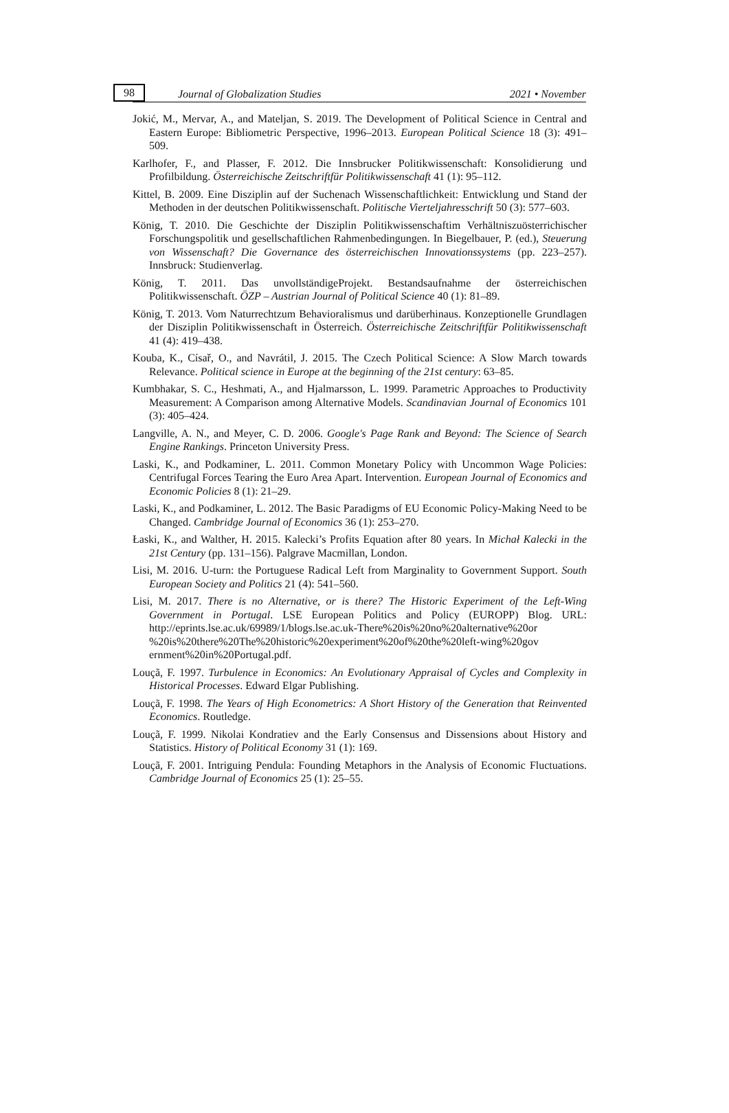98 Journal of Globalization Studies 2021 • November
Jokić, M., Mervar, A., and Mateljan, S. 2019. The Development of Political Science in Central and Eastern Europe: Bibliometric Perspective, 1996–2013. European Political Science 18 (3): 491–509.
Karlhofer, F., and Plasser, F. 2012. Die Innsbrucker Politikwissenschaft: Konsolidierung und Profilbildung. Österreichische Zeitschriftfür Politikwissenschaft 41 (1): 95–112.
Kittel, B. 2009. Eine Disziplin auf der Suchenach Wissenschaftlichkeit: Entwicklung und Stand der Methoden in der deutschen Politikwissenschaft. Politische Vierteljahresschrift 50 (3): 577–603.
König, T. 2010. Die Geschichte der Disziplin Politikwissenschaftim Verhältniszuösterrichischer Forschungspolitik und gesellschaftlichen Rahmenbedingungen. In Biegelbauer, P. (ed.), Steuerung von Wissenschaft? Die Governance des österreichischen Innovationssystems (pp. 223–257). Innsbruck: Studienverlag.
König, T. 2011. Das unvollständigeProjekt. Bestandsaufnahme der österreichischen Politikwissenschaft. ÖZP – Austrian Journal of Political Science 40 (1): 81–89.
König, T. 2013. Vom Naturrechtzum Behavioralismus und darüberhinaus. Konzeptionelle Grundlagen der Disziplin Politikwissenschaft in Österreich. Österreichische Zeitschriftfür Politikwissenschaft 41 (4): 419–438.
Kouba, K., Císař, O., and Navrátil, J. 2015. The Czech Political Science: A Slow March towards Relevance. Political science in Europe at the beginning of the 21st century: 63–85.
Kumbhakar, S. C., Heshmati, A., and Hjalmarsson, L. 1999. Parametric Approaches to Productivity Measurement: A Comparison among Alternative Models. Scandinavian Journal of Economics 101 (3): 405–424.
Langville, A. N., and Meyer, C. D. 2006. Google's Page Rank and Beyond: The Science of Search Engine Rankings. Princeton University Press.
Laski, K., and Podkaminer, L. 2011. Common Monetary Policy with Uncommon Wage Policies: Centrifugal Forces Tearing the Euro Area Apart. Intervention. European Journal of Economics and Economic Policies 8 (1): 21–29.
Laski, K., and Podkaminer, L. 2012. The Basic Paradigms of EU Economic Policy-Making Need to be Changed. Cambridge Journal of Economics 36 (1): 253–270.
Łaski, K., and Walther, H. 2015. Kalecki’s Profits Equation after 80 years. In Michał Kalecki in the 21st Century (pp. 131–156). Palgrave Macmillan, London.
Lisi, M. 2016. U-turn: the Portuguese Radical Left from Marginality to Government Support. South European Society and Politics 21 (4): 541–560.
Lisi, M. 2017. There is no Alternative, or is there? The Historic Experiment of the Left-Wing Government in Portugal. LSE European Politics and Policy (EUROPP) Blog. URL: http://eprints.lse.ac.uk/69989/1/blogs.lse.ac.uk-There%20is%20no%20alternative%20or %20is%20there%20The%20historic%20experiment%20of%20the%20left-wing%20gov ernment%20in%20Portugal.pdf.
Louçã, F. 1997. Turbulence in Economics: An Evolutionary Appraisal of Cycles and Complexity in Historical Processes. Edward Elgar Publishing.
Louçã, F. 1998. The Years of High Econometrics: A Short History of the Generation that Reinvented Economics. Routledge.
Louçã, F. 1999. Nikolai Kondratiev and the Early Consensus and Dissensions about History and Statistics. History of Political Economy 31 (1): 169.
Louçã, F. 2001. Intriguing Pendula: Founding Metaphors in the Analysis of Economic Fluctuations. Cambridge Journal of Economics 25 (1): 25–55.